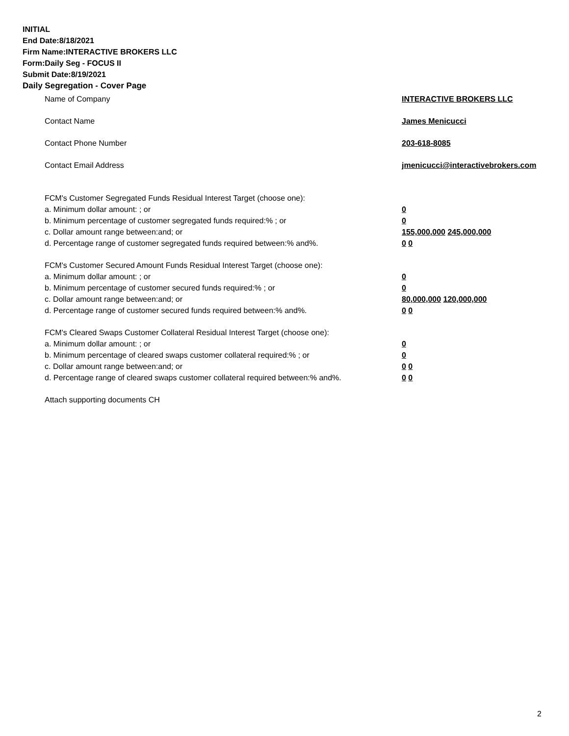INITIAL
End Date:8/18/2021
Firm Name:INTERACTIVE BROKERS LLC
Form:Daily Seg - FOCUS II
Submit Date:8/19/2021
Daily Segregation - Cover Page
Name of Company INTERACTIVE BROKERS LLC
Contact Name James Menicucci
Contact Phone Number 203-618-8085
Contact Email Address jmenicucci@interactivebrokers.com
FCM's Customer Segregated Funds Residual Interest Target (choose one):
a. Minimum dollar amount: ; or 0
b. Minimum percentage of customer segregated funds required:% ; or 0
c. Dollar amount range between:and; or 155,000,000 245,000,000
d. Percentage range of customer segregated funds required between:% and%. 0 0
FCM's Customer Secured Amount Funds Residual Interest Target (choose one):
a. Minimum dollar amount: ; or 0
b. Minimum percentage of customer secured funds required:% ; or 0
c. Dollar amount range between:and; or 80,000,000 120,000,000
d. Percentage range of customer secured funds required between:% and%. 0 0
FCM's Cleared Swaps Customer Collateral Residual Interest Target (choose one):
a. Minimum dollar amount: ; or 0
b. Minimum percentage of cleared swaps customer collateral required:% ; or 0
c. Dollar amount range between:and; or 0 0
d. Percentage range of cleared swaps customer collateral required between:% and%.
0 0
Attach supporting documents CH
2